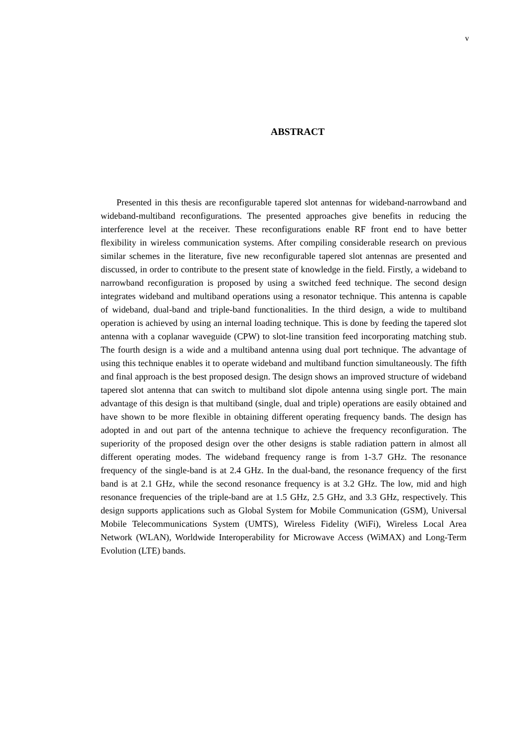v
ABSTRACT
Presented in this thesis are reconfigurable tapered slot antennas for wideband-narrowband and wideband-multiband reconfigurations. The presented approaches give benefits in reducing the interference level at the receiver. These reconfigurations enable RF front end to have better flexibility in wireless communication systems. After compiling considerable research on previous similar schemes in the literature, five new reconfigurable tapered slot antennas are presented and discussed, in order to contribute to the present state of knowledge in the field. Firstly, a wideband to narrowband reconfiguration is proposed by using a switched feed technique. The second design integrates wideband and multiband operations using a resonator technique. This antenna is capable of wideband, dual-band and triple-band functionalities. In the third design, a wide to multiband operation is achieved by using an internal loading technique. This is done by feeding the tapered slot antenna with a coplanar waveguide (CPW) to slot-line transition feed incorporating matching stub. The fourth design is a wide and a multiband antenna using dual port technique. The advantage of using this technique enables it to operate wideband and multiband function simultaneously. The fifth and final approach is the best proposed design. The design shows an improved structure of wideband tapered slot antenna that can switch to multiband slot dipole antenna using single port. The main advantage of this design is that multiband (single, dual and triple) operations are easily obtained and have shown to be more flexible in obtaining different operating frequency bands. The design has adopted in and out part of the antenna technique to achieve the frequency reconfiguration. The superiority of the proposed design over the other designs is stable radiation pattern in almost all different operating modes. The wideband frequency range is from 1-3.7 GHz. The resonance frequency of the single-band is at 2.4 GHz. In the dual-band, the resonance frequency of the first band is at 2.1 GHz, while the second resonance frequency is at 3.2 GHz. The low, mid and high resonance frequencies of the triple-band are at 1.5 GHz, 2.5 GHz, and 3.3 GHz, respectively. This design supports applications such as Global System for Mobile Communication (GSM), Universal Mobile Telecommunications System (UMTS), Wireless Fidelity (WiFi), Wireless Local Area Network (WLAN), Worldwide Interoperability for Microwave Access (WiMAX) and Long-Term Evolution (LTE) bands.